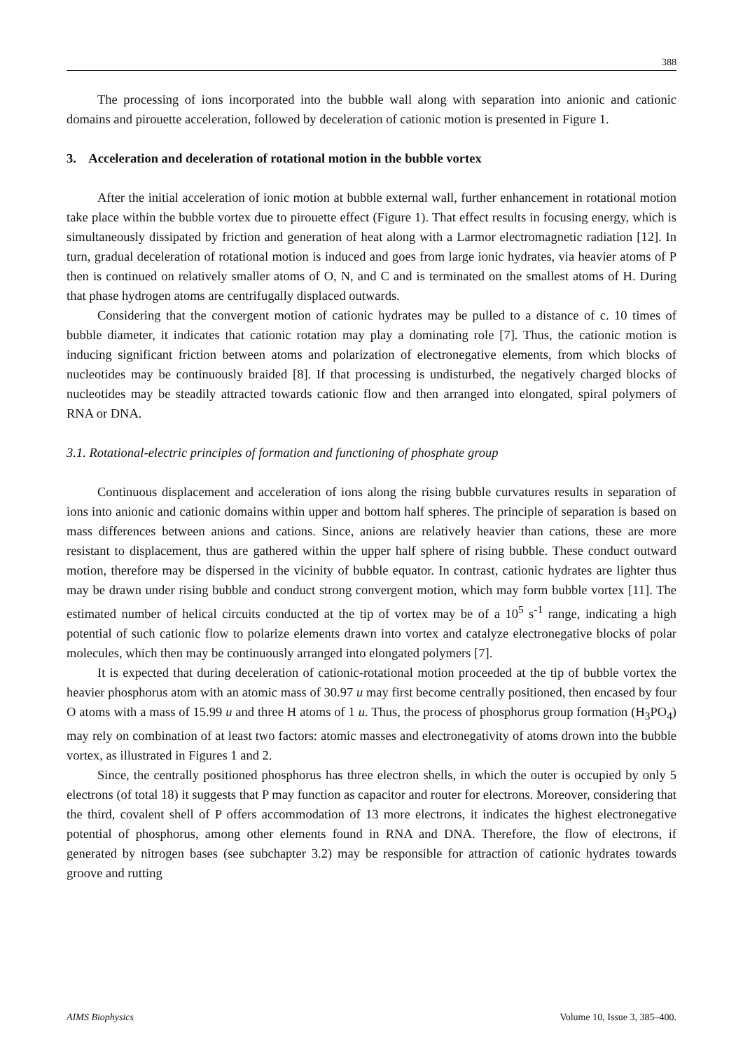388
The processing of ions incorporated into the bubble wall along with separation into anionic and cationic domains and pirouette acceleration, followed by deceleration of cationic motion is presented in Figure 1.
3. Acceleration and deceleration of rotational motion in the bubble vortex
After the initial acceleration of ionic motion at bubble external wall, further enhancement in rotational motion take place within the bubble vortex due to pirouette effect (Figure 1). That effect results in focusing energy, which is simultaneously dissipated by friction and generation of heat along with a Larmor electromagnetic radiation [12]. In turn, gradual deceleration of rotational motion is induced and goes from large ionic hydrates, via heavier atoms of P then is continued on relatively smaller atoms of O, N, and C and is terminated on the smallest atoms of H. During that phase hydrogen atoms are centrifugally displaced outwards.
Considering that the convergent motion of cationic hydrates may be pulled to a distance of c. 10 times of bubble diameter, it indicates that cationic rotation may play a dominating role [7]. Thus, the cationic motion is inducing significant friction between atoms and polarization of electronegative elements, from which blocks of nucleotides may be continuously braided [8]. If that processing is undisturbed, the negatively charged blocks of nucleotides may be steadily attracted towards cationic flow and then arranged into elongated, spiral polymers of RNA or DNA.
3.1. Rotational-electric principles of formation and functioning of phosphate group
Continuous displacement and acceleration of ions along the rising bubble curvatures results in separation of ions into anionic and cationic domains within upper and bottom half spheres. The principle of separation is based on mass differences between anions and cations. Since, anions are relatively heavier than cations, these are more resistant to displacement, thus are gathered within the upper half sphere of rising bubble. These conduct outward motion, therefore may be dispersed in the vicinity of bubble equator. In contrast, cationic hydrates are lighter thus may be drawn under rising bubble and conduct strong convergent motion, which may form bubble vortex [11]. The estimated number of helical circuits conducted at the tip of vortex may be of a 10<sup>5</sup> s<sup>-1</sup> range, indicating a high potential of such cationic flow to polarize elements drawn into vortex and catalyze electronegative blocks of polar molecules, which then may be continuously arranged into elongated polymers [7].
It is expected that during deceleration of cationic-rotational motion proceeded at the tip of bubble vortex the heavier phosphorus atom with an atomic mass of 30.97 u may first become centrally positioned, then encased by four O atoms with a mass of 15.99 u and three H atoms of 1 u. Thus, the process of phosphorus group formation (H<sub>3</sub>PO<sub>4</sub>) may rely on combination of at least two factors: atomic masses and electronegativity of atoms drown into the bubble vortex, as illustrated in Figures 1 and 2.
Since, the centrally positioned phosphorus has three electron shells, in which the outer is occupied by only 5 electrons (of total 18) it suggests that P may function as capacitor and router for electrons. Moreover, considering that the third, covalent shell of P offers accommodation of 13 more electrons, it indicates the highest electronegative potential of phosphorus, among other elements found in RNA and DNA. Therefore, the flow of electrons, if generated by nitrogen bases (see subchapter 3.2) may be responsible for attraction of cationic hydrates towards groove and rutting
AIMS Biophysics Volume 10, Issue 3, 385–400.